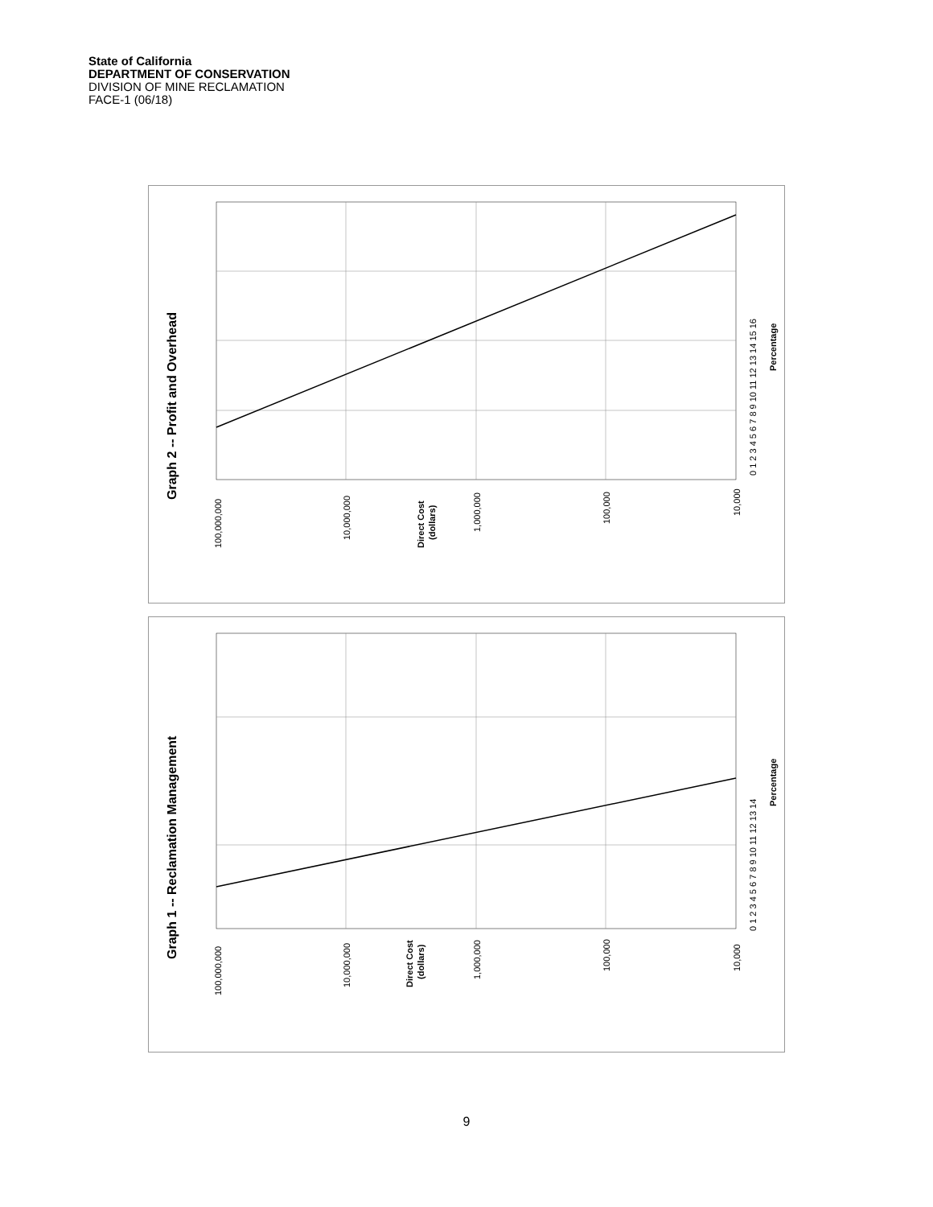State of California
DEPARTMENT OF CONSERVATION
DIVISION OF MINE RECLAMATION
FACE-1 (06/18)
Graph 2 -- Profit and Overhead
Percentage
0 1 2 3 4 5 6 7 8 9 10 11 12 13 14 15 16
100,000,000
10,000,000
Direct Cost
(dollars)
1,000,000
100,000
10,000
Graph 1 -- Reclamation Management
Percentage
0 1 2 3 4 5 6 7 8 9 10 11 12 13 14
100,000,000
10,000,000
Direct Cost
(dollars)
1,000,000
100,000
10,000
9